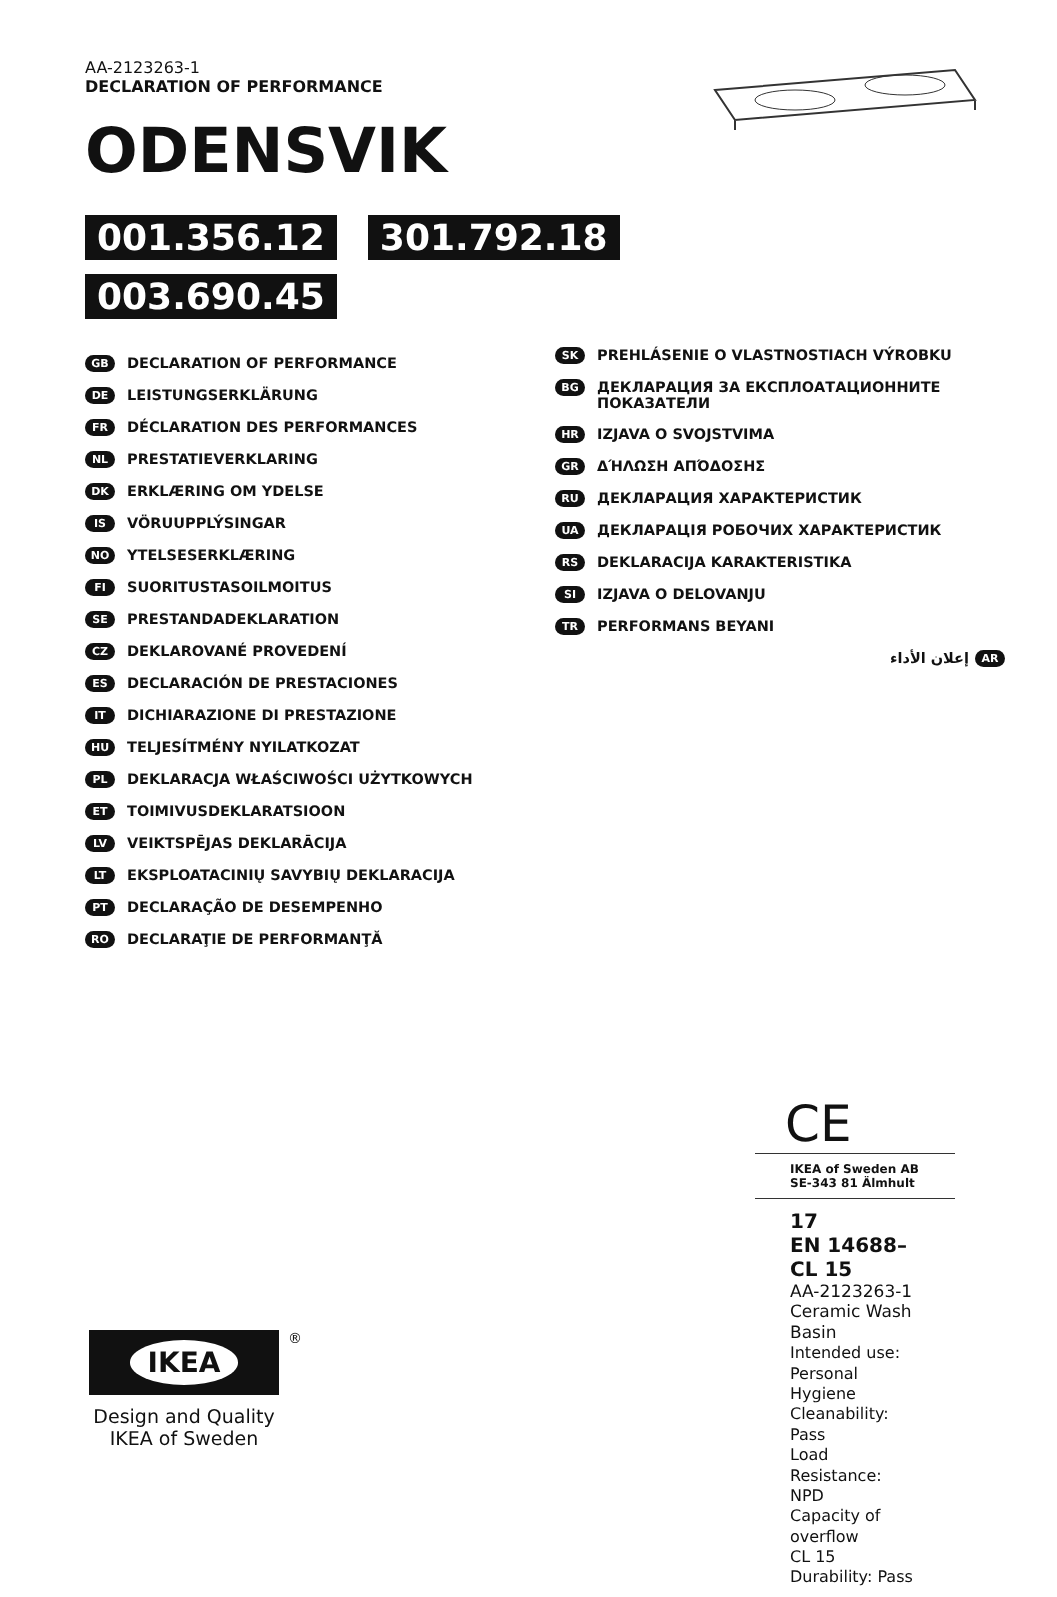AA-2123263-1
DECLARATION OF PERFORMANCE
ODENSVIK
001.356.12 301.792.18
003.690.45
GB DECLARATION OF PERFORMANCE
DE LEISTUNGSERKLÄRUNG
FR DÉCLARATION DES PERFORMANCES
NL PRESTATIEVERKLARING
DK ERKLÆRING OM YDELSE
IS VÖRUUPPLÝSINGAR
NO YTELSESERKLÆRING
FI SUORITUSTASOILMOITUS
SE PRESTANDADEKLARATION
CZ DEKLAROVANÉ PROVEDENÍ
ES DECLARACIÓN DE PRESTACIONES
IT DICHIARAZIONE DI PRESTAZIONE
HU TELJESÍTMÉNY NYILATKOZAT
PL DEKLARACJA WŁAŚCIWOŚCI UŻYTKOWYCH
ET TOIMIVUSDEKLARATSIOON
LV VEIKTSPĒJAS DEKLARĀCIJA
LT EKSPLOATACINIŲ SAVYBIŲ DEKLARACIJA
PT DECLARAÇÃO DE DESEMPENHO
RO DECLARAŢIE DE PERFORMANŢĂ
SK PREHLÁSENIE O VLASTNOSTIACH VÝROBKU
BG ДЕКЛАРАЦИЯ ЗА ЕКСПЛОАТАЦИОННИТЕ ПОКАЗАТЕЛИ
HR IZJAVA O SVOJSTVIMA
GR ΔΉΛΩΣΗ ΑΠΌΔΟΣΗΣ
RU ДЕКЛАРАЦИЯ ХАРАКТЕРИСТИК
UA ДЕКЛАРАЦІЯ РОБОЧИХ ХАРАКТЕРИСТИК
RS DEKLARACIJA KARAKTERISTIKA
SI IZJAVA O DELOVANJU
TR PERFORMANS BEYANI
إعلان الأداء AR
CE
IKEA of Sweden AB
SE-343 81 Älmhult
17
EN 14688–CL 15
AA-2123263-1
Ceramic Wash Basin
Intended use:
Personal Hygiene
Cleanability: Pass
Load Resistance: NPD
Capacity of overflow
CL 15
Durability: Pass
IKEA
Design and Quality
IKEA of Sweden
®